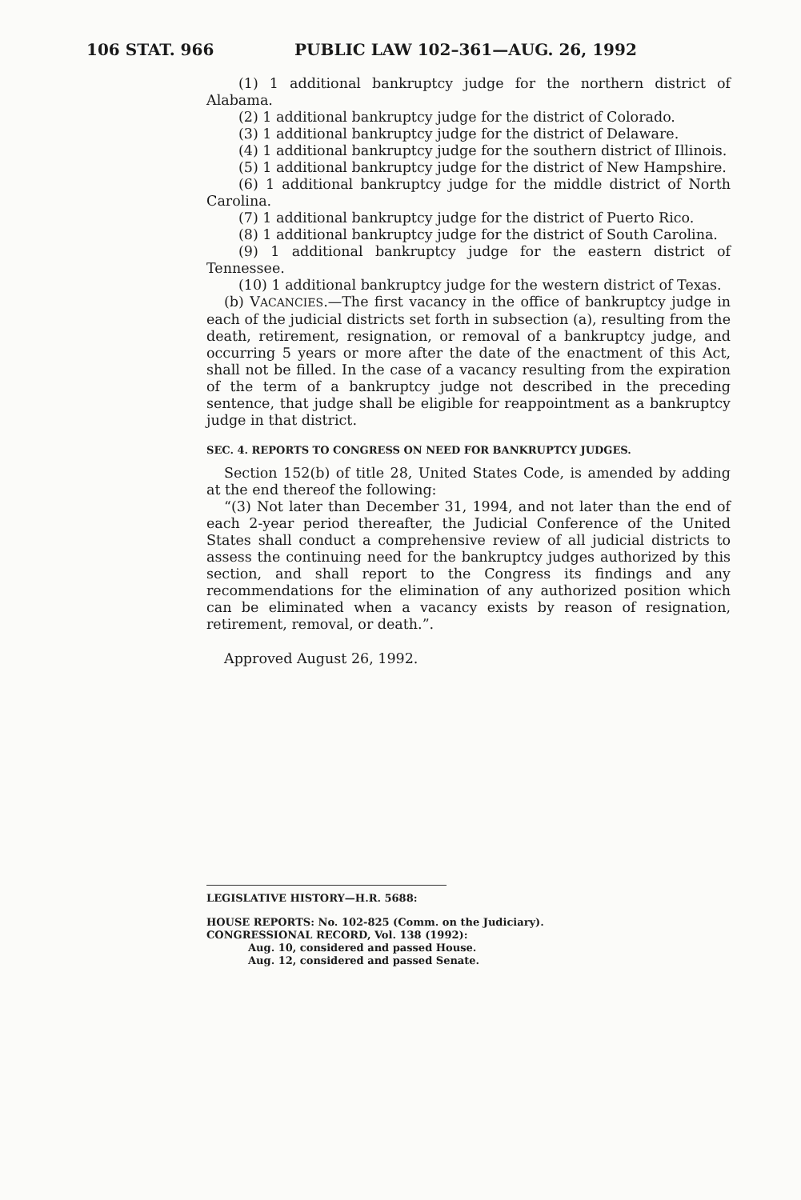106 STAT. 966 PUBLIC LAW 102–361—AUG. 26, 1992
(1) 1 additional bankruptcy judge for the northern district of Alabama.
(2) 1 additional bankruptcy judge for the district of Colorado.
(3) 1 additional bankruptcy judge for the district of Delaware.
(4) 1 additional bankruptcy judge for the southern district of Illinois.
(5) 1 additional bankruptcy judge for the district of New Hampshire.
(6) 1 additional bankruptcy judge for the middle district of North Carolina.
(7) 1 additional bankruptcy judge for the district of Puerto Rico.
(8) 1 additional bankruptcy judge for the district of South Carolina.
(9) 1 additional bankruptcy judge for the eastern district of Tennessee.
(10) 1 additional bankruptcy judge for the western district of Texas.
(b) VACANCIES.—The first vacancy in the office of bankruptcy judge in each of the judicial districts set forth in subsection (a), resulting from the death, retirement, resignation, or removal of a bankruptcy judge, and occurring 5 years or more after the date of the enactment of this Act, shall not be filled. In the case of a vacancy resulting from the expiration of the term of a bankruptcy judge not described in the preceding sentence, that judge shall be eligible for reappointment as a bankruptcy judge in that district.
SEC. 4. REPORTS TO CONGRESS ON NEED FOR BANKRUPTCY JUDGES.
Section 152(b) of title 28, United States Code, is amended by adding at the end thereof the following:
“(3) Not later than December 31, 1994, and not later than the end of each 2-year period thereafter, the Judicial Conference of the United States shall conduct a comprehensive review of all judicial districts to assess the continuing need for the bankruptcy judges authorized by this section, and shall report to the Congress its findings and any recommendations for the elimination of any authorized position which can be eliminated when a vacancy exists by reason of resignation, retirement, removal, or death.”.
Approved August 26, 1992.
LEGISLATIVE HISTORY—H.R. 5688:
HOUSE REPORTS: No. 102-825 (Comm. on the Judiciary).
CONGRESSIONAL RECORD, Vol. 138 (1992):
Aug. 10, considered and passed House.
Aug. 12, considered and passed Senate.